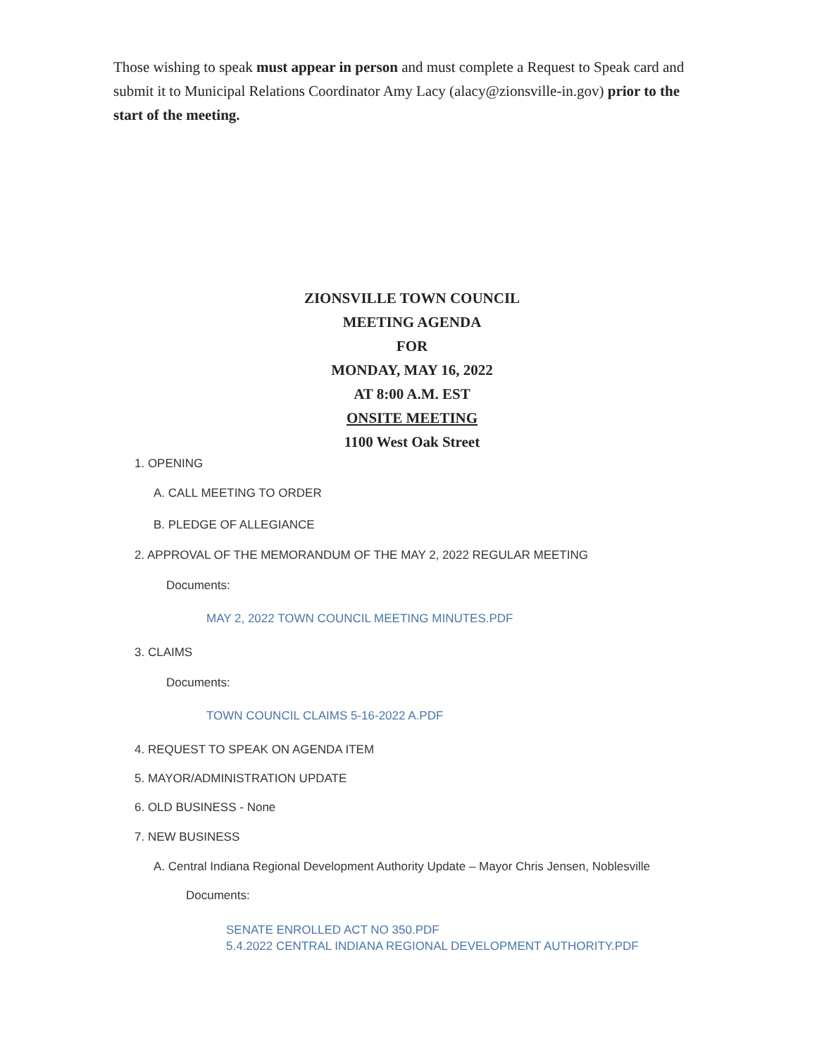Those wishing to speak must appear in person and must complete a Request to Speak card and submit it to Municipal Relations Coordinator Amy Lacy (alacy@zionsville-in.gov) prior to the start of the meeting.
ZIONSVILLE TOWN COUNCIL
MEETING AGENDA
FOR
MONDAY, MAY 16, 2022
AT 8:00 A.M. EST
ONSITE MEETING
1100 West Oak Street
1. OPENING
A. CALL MEETING TO ORDER
B. PLEDGE OF ALLEGIANCE
2. APPROVAL OF THE MEMORANDUM OF THE MAY 2, 2022 REGULAR MEETING
Documents:
MAY 2, 2022 TOWN COUNCIL MEETING MINUTES.PDF
3. CLAIMS
Documents:
TOWN COUNCIL CLAIMS 5-16-2022 A.PDF
4. REQUEST TO SPEAK ON AGENDA ITEM
5. MAYOR/ADMINISTRATION UPDATE
6. OLD BUSINESS - None
7. NEW BUSINESS
A. Central Indiana Regional Development Authority Update – Mayor Chris Jensen, Noblesville
Documents:
SENATE ENROLLED ACT NO 350.PDF
5.4.2022 CENTRAL INDIANA REGIONAL DEVELOPMENT AUTHORITY.PDF